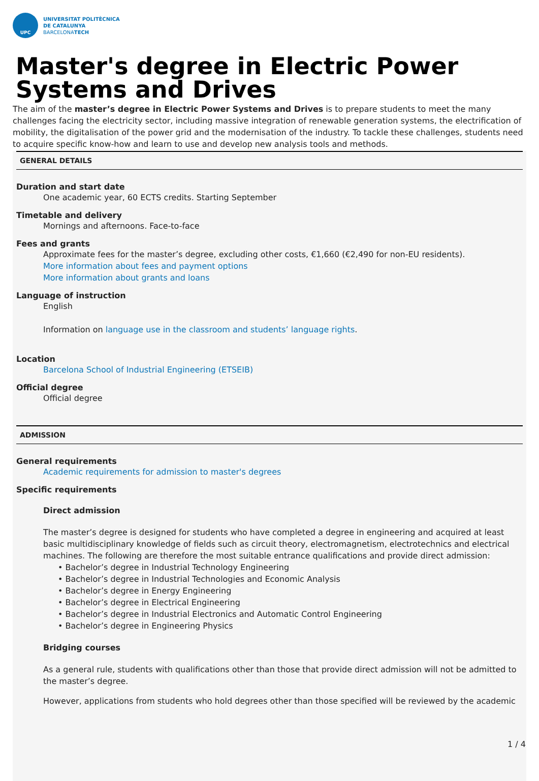UPC
UNIVERSITAT POLITÈCNICA
DE CATALUNYA
BARCELONATECH
Master's degree in Electric Power Systems and Drives
The aim of the master’s degree in Electric Power Systems and Drives is to prepare students to meet the many challenges facing the electricity sector, including massive integration of renewable generation systems, the electrification of mobility, the digitalisation of the power grid and the modernisation of the industry. To tackle these challenges, students need to acquire specific know-how and learn to use and develop new analysis tools and methods.
GENERAL DETAILS
Duration and start date
One academic year, 60 ECTS credits. Starting September
Timetable and delivery
Mornings and afternoons. Face-to-face
Fees and grants
Approximate fees for the master’s degree, excluding other costs, €1,660 (€2,490 for non-EU residents).
More information about fees and payment options
More information about grants and loans
Language of instruction
English
Information on language use in the classroom and students’ language rights.
Location
Barcelona School of Industrial Engineering (ETSEIB)
Official degree
Official degree
ADMISSION
General requirements
Academic requirements for admission to master's degrees
Specific requirements
Direct admission
The master’s degree is designed for students who have completed a degree in engineering and acquired at least basic multidisciplinary knowledge of fields such as circuit theory, electromagnetism, electrotechnics and electrical machines. The following are therefore the most suitable entrance qualifications and provide direct admission:
• Bachelor’s degree in Industrial Technology Engineering
• Bachelor’s degree in Industrial Technologies and Economic Analysis
• Bachelor’s degree in Energy Engineering
• Bachelor’s degree in Electrical Engineering
• Bachelor’s degree in Industrial Electronics and Automatic Control Engineering
• Bachelor’s degree in Engineering Physics
Bridging courses
As a general rule, students with qualifications other than those that provide direct admission will not be admitted to the master’s degree.
However, applications from students who hold degrees other than those specified will be reviewed by the academic
1 / 4